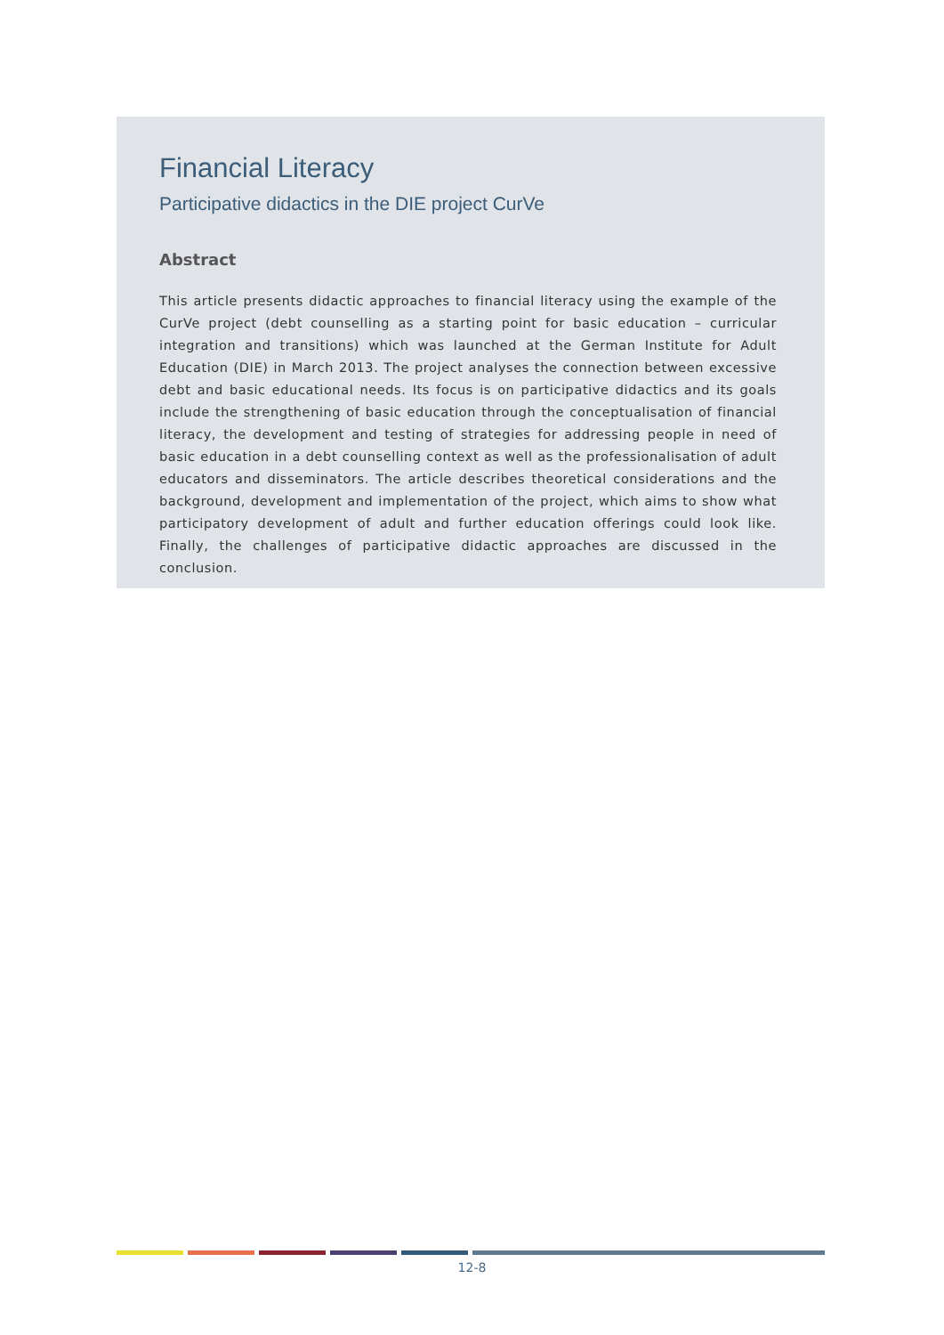Financial Literacy
Participative didactics in the DIE project CurVe
Abstract
This article presents didactic approaches to financial literacy using the example of the CurVe project (debt counselling as a starting point for basic education – curricular integration and transitions) which was launched at the German Institute for Adult Education (DIE) in March 2013. The project analyses the connection between excessive debt and basic educational needs. Its focus is on participative didactics and its goals include the strengthening of basic education through the conceptualisation of financial literacy, the development and testing of strategies for addressing people in need of basic education in a debt counselling context as well as the professionalisation of adult educators and disseminators. The article describes theoretical considerations and the background, development and implementation of the project, which aims to show what participatory development of adult and further education offerings could look like. Finally, the challenges of participative didactic approaches are discussed in the conclusion.
12-8